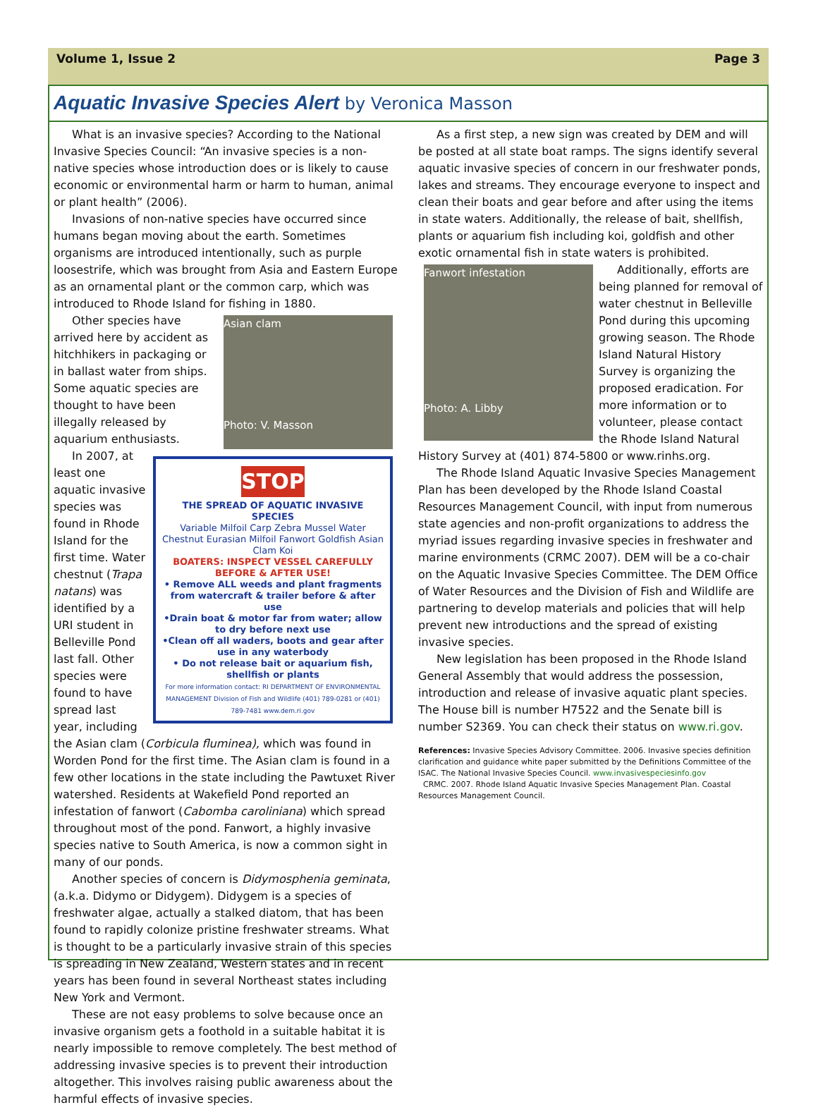Volume 1, Issue 2 Page 3
Aquatic Invasive Species Alert by Veronica Masson
What is an invasive species? According to the National Invasive Species Council: “An invasive species is a non-native species whose introduction does or is likely to cause economic or environmental harm or harm to human, animal or plant health” (2006).
Invasions of non-native species have occurred since humans began moving about the earth. Sometimes organisms are introduced intentionally, such as purple loosestrife, which was brought from Asia and Eastern Europe as an ornamental plant or the common carp, which was introduced to Rhode Island for fishing in 1880.
Asian clam
Photo: V. Masson
Other species have arrived here by accident as hitchhikers in packaging or in ballast water from ships. Some aquatic species are thought to have been illegally released by aquarium enthusiasts.
STOP
THE SPREAD OF AQUATIC INVASIVE SPECIES
Variable Milfoil Carp Zebra Mussel Water Chestnut Eurasian Milfoil Fanwort Goldfish Asian Clam Koi
BOATERS: INSPECT VESSEL CAREFULLY BEFORE & AFTER USE!
• Remove ALL weeds and plant fragments from watercraft & trailer before & after use
•Drain boat & motor far from water; allow to dry before next use
•Clean off all waders, boots and gear after use in any waterbody
• Do not release bait or aquarium fish, shellfish or plants
For more information contact: RI DEPARTMENT OF ENVIRONMENTAL MANAGEMENT Division of Fish and Wildlife (401) 789-0281 or (401) 789-7481 www.dem.ri.gov
In 2007, at least one aquatic invasive species was found in Rhode Island for the first time. Water chestnut (Trapa natans) was identified by a URI student in Belleville Pond last fall. Other species were found to have spread last year, including the Asian clam (Corbicula fluminea), which was found in Worden Pond for the first time. The Asian clam is found in a few other locations in the state including the Pawtuxet River watershed. Residents at Wakefield Pond reported an infestation of fanwort (Cabomba caroliniana) which spread throughout most of the pond. Fanwort, a highly invasive species native to South America, is now a common sight in many of our ponds.
Another species of concern is Didymosphenia geminata, (a.k.a. Didymo or Didygem). Didygem is a species of freshwater algae, actually a stalked diatom, that has been found to rapidly colonize pristine freshwater streams. What is thought to be a particularly invasive strain of this species is spreading in New Zealand, Western states and in recent years has been found in several Northeast states including New York and Vermont.
These are not easy problems to solve because once an invasive organism gets a foothold in a suitable habitat it is nearly impossible to remove completely. The best method of addressing invasive species is to prevent their introduction altogether. This involves raising public awareness about the harmful effects of invasive species.
As a first step, a new sign was created by DEM and will be posted at all state boat ramps. The signs identify several aquatic invasive species of concern in our freshwater ponds, lakes and streams. They encourage everyone to inspect and clean their boats and gear before and after using the items in state waters. Additionally, the release of bait, shellfish, plants or aquarium fish including koi, goldfish and other exotic ornamental fish in state waters is prohibited.
Fanwort infestation
Photo: A. Libby
Additionally, efforts are being planned for removal of water chestnut in Belleville Pond during this upcoming growing season. The Rhode Island Natural History Survey is organizing the proposed eradication. For more information or to volunteer, please contact the Rhode Island Natural History Survey at (401) 874-5800 or www.rinhs.org.
The Rhode Island Aquatic Invasive Species Management Plan has been developed by the Rhode Island Coastal Resources Management Council, with input from numerous state agencies and non-profit organizations to address the myriad issues regarding invasive species in freshwater and marine environments (CRMC 2007). DEM will be a co-chair on the Aquatic Invasive Species Committee. The DEM Office of Water Resources and the Division of Fish and Wildlife are partnering to develop materials and policies that will help prevent new introductions and the spread of existing invasive species.
New legislation has been proposed in the Rhode Island General Assembly that would address the possession, introduction and release of invasive aquatic plant species. The House bill is number H7522 and the Senate bill is number S2369. You can check their status on www.ri.gov.
References: Invasive Species Advisory Committee. 2006. Invasive species definition clarification and guidance white paper submitted by the Definitions Committee of the ISAC. The National Invasive Species Council. www.invasivespeciesinfo.gov
CRMC. 2007. Rhode Island Aquatic Invasive Species Management Plan. Coastal Resources Management Council.